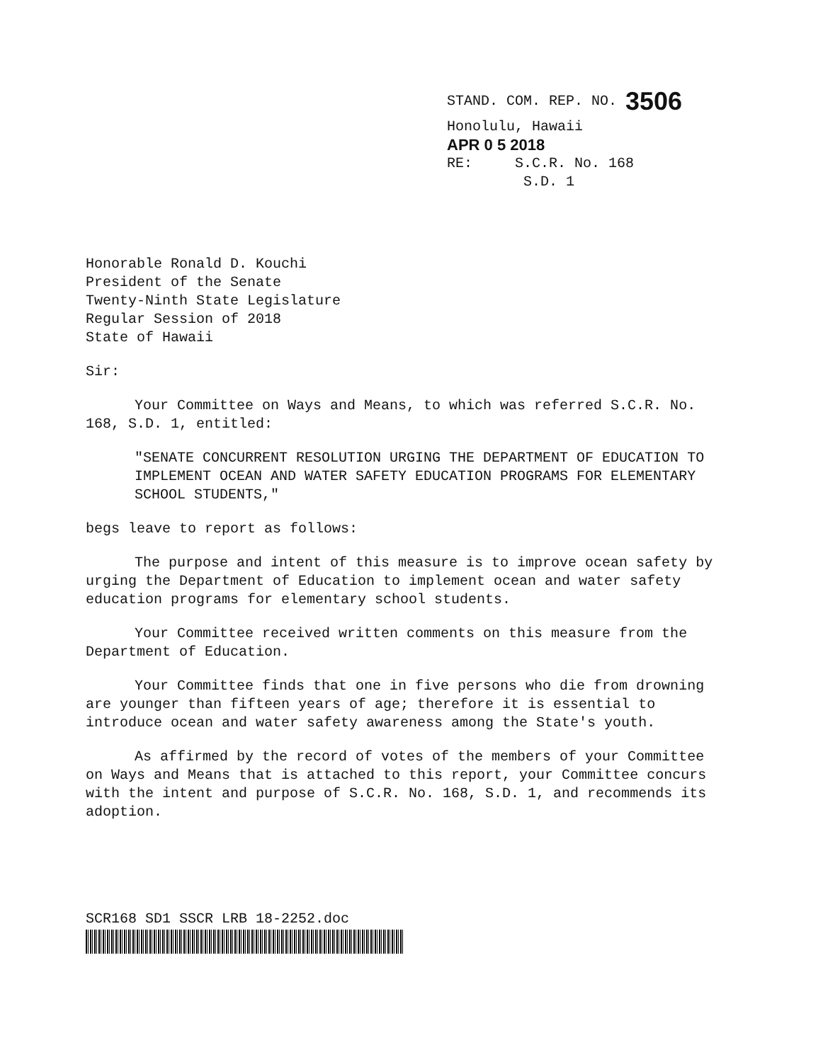STAND. COM. REP. NO. 3506
Honolulu, Hawaii
APR 0 5 2018
RE: S.C.R. No. 168
S.D. 1
Honorable Ronald D. Kouchi
President of the Senate
Twenty-Ninth State Legislature
Regular Session of 2018
State of Hawaii
Sir:
Your Committee on Ways and Means, to which was referred S.C.R. No. 168, S.D. 1, entitled:
"SENATE CONCURRENT RESOLUTION URGING THE DEPARTMENT OF EDUCATION TO IMPLEMENT OCEAN AND WATER SAFETY EDUCATION PROGRAMS FOR ELEMENTARY SCHOOL STUDENTS,"
begs leave to report as follows:
The purpose and intent of this measure is to improve ocean safety by urging the Department of Education to implement ocean and water safety education programs for elementary school students.
Your Committee received written comments on this measure from the Department of Education.
Your Committee finds that one in five persons who die from drowning are younger than fifteen years of age; therefore it is essential to introduce ocean and water safety awareness among the State's youth.
As affirmed by the record of votes of the members of your Committee on Ways and Means that is attached to this report, your Committee concurs with the intent and purpose of S.C.R. No. 168, S.D. 1, and recommends its adoption.
SCR168 SD1 SSCR LRB 18-2252.doc